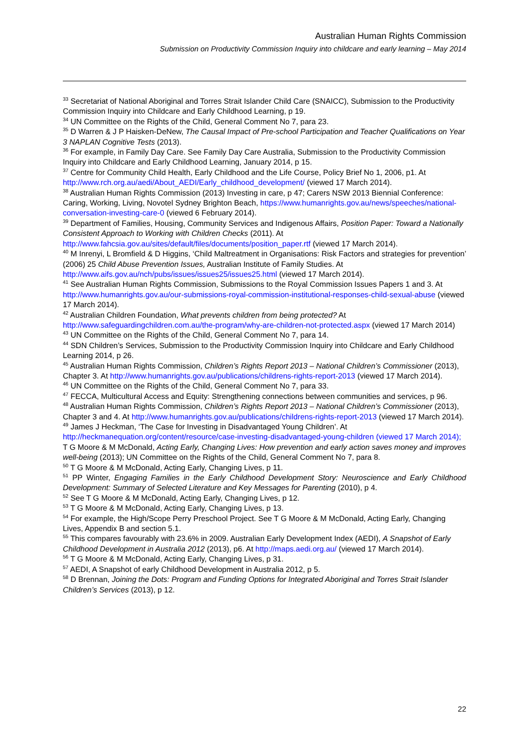Australian Human Rights Commission
Submission on Productivity Commission Inquiry into childcare and early learning – May 2014
<sup>33</sup> Secretariat of National Aboriginal and Torres Strait Islander Child Care (SNAICC), Submission to the Productivity Commission Inquiry into Childcare and Early Childhood Learning, p 19.
<sup>34</sup> UN Committee on the Rights of the Child, General Comment No 7, para 23.
<sup>35</sup> D Warren & J P Haisken-DeNew, The Causal Impact of Pre-school Participation and Teacher Qualifications on Year 3 NAPLAN Cognitive Tests (2013).
<sup>36</sup> For example, in Family Day Care. See Family Day Care Australia, Submission to the Productivity Commission Inquiry into Childcare and Early Childhood Learning, January 2014, p 15.
<sup>37</sup> Centre for Community Child Health, Early Childhood and the Life Course, Policy Brief No 1, 2006, p1. At http://www.rch.org.au/aedi/About_AEDI/Early_childhood_development/ (viewed 17 March 2014).
<sup>38</sup> Australian Human Rights Commission (2013) Investing in care, p 47; Carers NSW 2013 Biennial Conference: Caring, Working, Living, Novotel Sydney Brighton Beach, https://www.humanrights.gov.au/news/speeches/national-conversation-investing-care-0 (viewed 6 February 2014).
<sup>39</sup> Department of Families, Housing, Community Services and Indigenous Affairs, Position Paper: Toward a Nationally Consistent Approach to Working with Children Checks (2011). At http://www.fahcsia.gov.au/sites/default/files/documents/position_paper.rtf (viewed 17 March 2014).
<sup>40</sup> M Inrenyi, L Bromfield & D Higgins, ‘Child Maltreatment in Organisations: Risk Factors and strategies for prevention’ (2006) 25 Child Abuse Prevention Issues, Australian Institute of Family Studies. At http://www.aifs.gov.au/nch/pubs/issues/issues25/issues25.html (viewed 17 March 2014).
<sup>41</sup> See Australian Human Rights Commission, Submissions to the Royal Commission Issues Papers 1 and 3. At http://www.humanrights.gov.au/our-submissions-royal-commission-institutional-responses-child-sexual-abuse (viewed 17 March 2014).
<sup>42</sup> Australian Children Foundation, What prevents children from being protected? At http://www.safeguardingchildren.com.au/the-program/why-are-children-not-protected.aspx (viewed 17 March 2014)
<sup>43</sup> UN Committee on the Rights of the Child, General Comment No 7, para 14.
<sup>44</sup> SDN Children’s Services, Submission to the Productivity Commission Inquiry into Childcare and Early Childhood Learning 2014, p 26.
<sup>45</sup> Australian Human Rights Commission, Children’s Rights Report 2013 – National Children’s Commissioner (2013), Chapter 3. At http://www.humanrights.gov.au/publications/childrens-rights-report-2013 (viewed 17 March 2014).
<sup>46</sup> UN Committee on the Rights of the Child, General Comment No 7, para 33.
<sup>47</sup> FECCA, Multicultural Access and Equity: Strengthening connections between communities and services, p 96.
<sup>48</sup> Australian Human Rights Commission, Children’s Rights Report 2013 – National Children’s Commissioner (2013), Chapter 3 and 4. At http://www.humanrights.gov.au/publications/childrens-rights-report-2013 (viewed 17 March 2014).
<sup>49</sup> James J Heckman, ‘The Case for Investing in Disadvantaged Young Children’. At http://heckmanequation.org/content/resource/case-investing-disadvantaged-young-children (viewed 17 March 2014); T G Moore & M McDonald, Acting Early, Changing Lives: How prevention and early action saves money and improves well-being (2013); UN Committee on the Rights of the Child, General Comment No 7, para 8.
<sup>50</sup> T G Moore & M McDonald, Acting Early, Changing Lives, p 11.
<sup>51</sup> PP Winter, Engaging Families in the Early Childhood Development Story: Neuroscience and Early Childhood Development: Summary of Selected Literature and Key Messages for Parenting (2010), p 4.
<sup>52</sup> See T G Moore & M McDonald, Acting Early, Changing Lives, p 12.
<sup>53</sup> T G Moore & M McDonald, Acting Early, Changing Lives, p 13.
<sup>54</sup> For example, the High/Scope Perry Preschool Project. See T G Moore & M McDonald, Acting Early, Changing Lives, Appendix B and section 5.1.
<sup>55</sup> This compares favourably with 23.6% in 2009. Australian Early Development Index (AEDI), A Snapshot of Early Childhood Development in Australia 2012 (2013), p6. At http://maps.aedi.org.au/ (viewed 17 March 2014).
<sup>56</sup> T G Moore & M McDonald, Acting Early, Changing Lives, p 31.
<sup>57</sup> AEDI, A Snapshot of early Childhood Development in Australia 2012, p 5.
<sup>58</sup> D Brennan, Joining the Dots: Program and Funding Options for Integrated Aboriginal and Torres Strait Islander Children’s Services (2013), p 12.
22